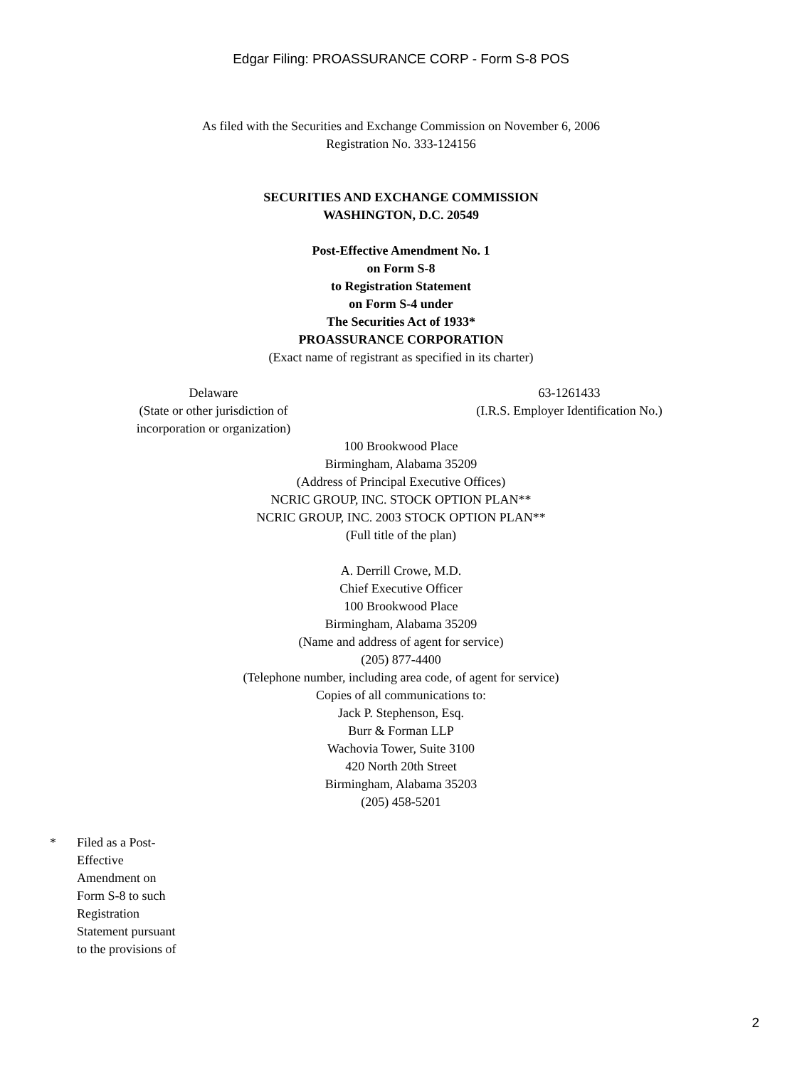Edgar Filing: PROASSURANCE CORP - Form S-8 POS
As filed with the Securities and Exchange Commission on November 6, 2006
Registration No. 333-124156
SECURITIES AND EXCHANGE COMMISSION
WASHINGTON, D.C. 20549
Post-Effective Amendment No. 1
on Form S-8
to Registration Statement
on Form S-4 under
The Securities Act of 1933*
PROASSURANCE CORPORATION
(Exact name of registrant as specified in its charter)
Delaware
(State or other jurisdiction of
incorporation or organization)
63-1261433
(I.R.S. Employer Identification No.)
100 Brookwood Place
Birmingham, Alabama 35209
(Address of Principal Executive Offices)
NCRIC GROUP, INC. STOCK OPTION PLAN**
NCRIC GROUP, INC. 2003 STOCK OPTION PLAN**
(Full title of the plan)
A. Derrill Crowe, M.D.
Chief Executive Officer
100 Brookwood Place
Birmingham, Alabama 35209
(Name and address of agent for service)
(205) 877-4400
(Telephone number, including area code, of agent for service)
Copies of all communications to:
Jack P. Stephenson, Esq.
Burr & Forman LLP
Wachovia Tower, Suite 3100
420 North 20th Street
Birmingham, Alabama 35203
(205) 458-5201
* Filed as a Post-Effective Amendment on Form S-8 to such Registration Statement pursuant to the provisions of
2